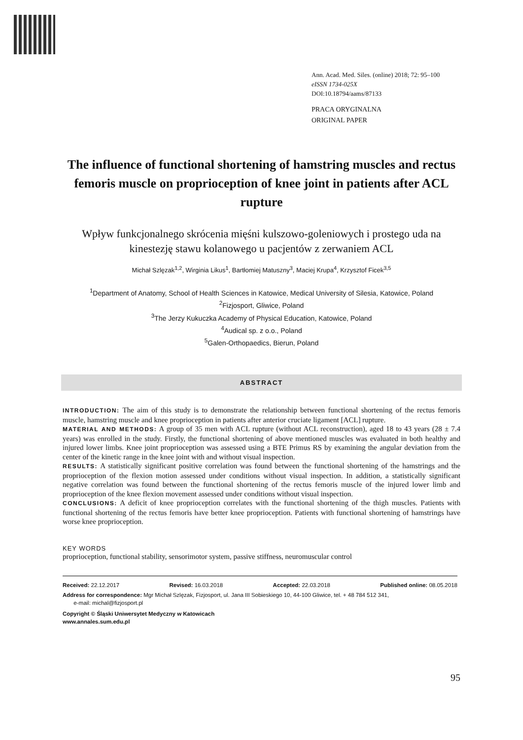Ann. Acad. Med. Siles. (online) 2018; 72: 95–100
eISSN 1734-025X
DOI:10.18794/aams/87133
PRACA ORYGINALNA
ORIGINAL PAPER
The influence of functional shortening of hamstring muscles and rectus femoris muscle on proprioception of knee joint in patients after ACL rupture
Wpływ funkcjonalnego skrócenia mięśni kulszowo-goleniowych i prostego uda na kinestezję stawu kolanowego u pacjentów z zerwaniem ACL
Michał Szlęzak<sup>1,2</sup>, Wirginia Likus<sup>1</sup>, Bartłomiej Matuszny<sup>3</sup>, Maciej Krupa<sup>4</sup>, Krzysztof Ficek<sup>3,5</sup>
<sup>1</sup> Department of Anatomy, School of Health Sciences in Katowice, Medical University of Silesia, Katowice, Poland
<sup>2</sup> Fizjosport, Gliwice, Poland
<sup>3</sup> The Jerzy Kukuczka Academy of Physical Education, Katowice, Poland
<sup>4</sup> Audical sp. z o.o., Poland
<sup>5</sup> Galen-Orthopaedics, Bierun, Poland
ABSTRACT
INTRODUCTION: The aim of this study is to demonstrate the relationship between functional shortening of the rectus femoris muscle, hamstring muscle and knee proprioception in patients after anterior cruciate ligament [ACL] rupture.
MATERIAL AND METHODS: A group of 35 men with ACL rupture (without ACL reconstruction), aged 18 to 43 years (28 ± 7.4 years) was enrolled in the study. Firstly, the functional shortening of above mentioned muscles was evaluated in both healthy and injured lower limbs. Knee joint proprioception was assessed using a BTE Primus RS by examining the angular deviation from the center of the kinetic range in the knee joint with and without visual inspection.
RESULTS: A statistically significant positive correlation was found between the functional shortening of the hamstrings and the proprioception of the flexion motion assessed under conditions without visual inspection. In addition, a statistically significant negative correlation was found between the functional shortening of the rectus femoris muscle of the injured lower limb and proprioception of the knee flexion movement assessed under conditions without visual inspection.
CONCLUSIONS: A deficit of knee proprioception correlates with the functional shortening of the thigh muscles. Patients with functional shortening of the rectus femoris have better knee proprioception. Patients with functional shortening of hamstrings have worse knee proprioception.
KEY WORDS
proprioception, functional stability, sensorimotor system, passive stiffness, neuromuscular control
Received: 22.12.2017 Revised: 16.03.2018 Accepted: 22.03.2018 Published online: 08.05.2018
Address for correspondence: Mgr Michał Szlęzak, Fizjosport, ul. Jana III Sobieskiego 10, 44-100 Gliwice, tel. + 48 784 512 341,
e-mail: michal@fizjosport.pl
Copyright © Śląski Uniwersytet Medyczny w Katowicach
www.annales.sum.edu.pl
95